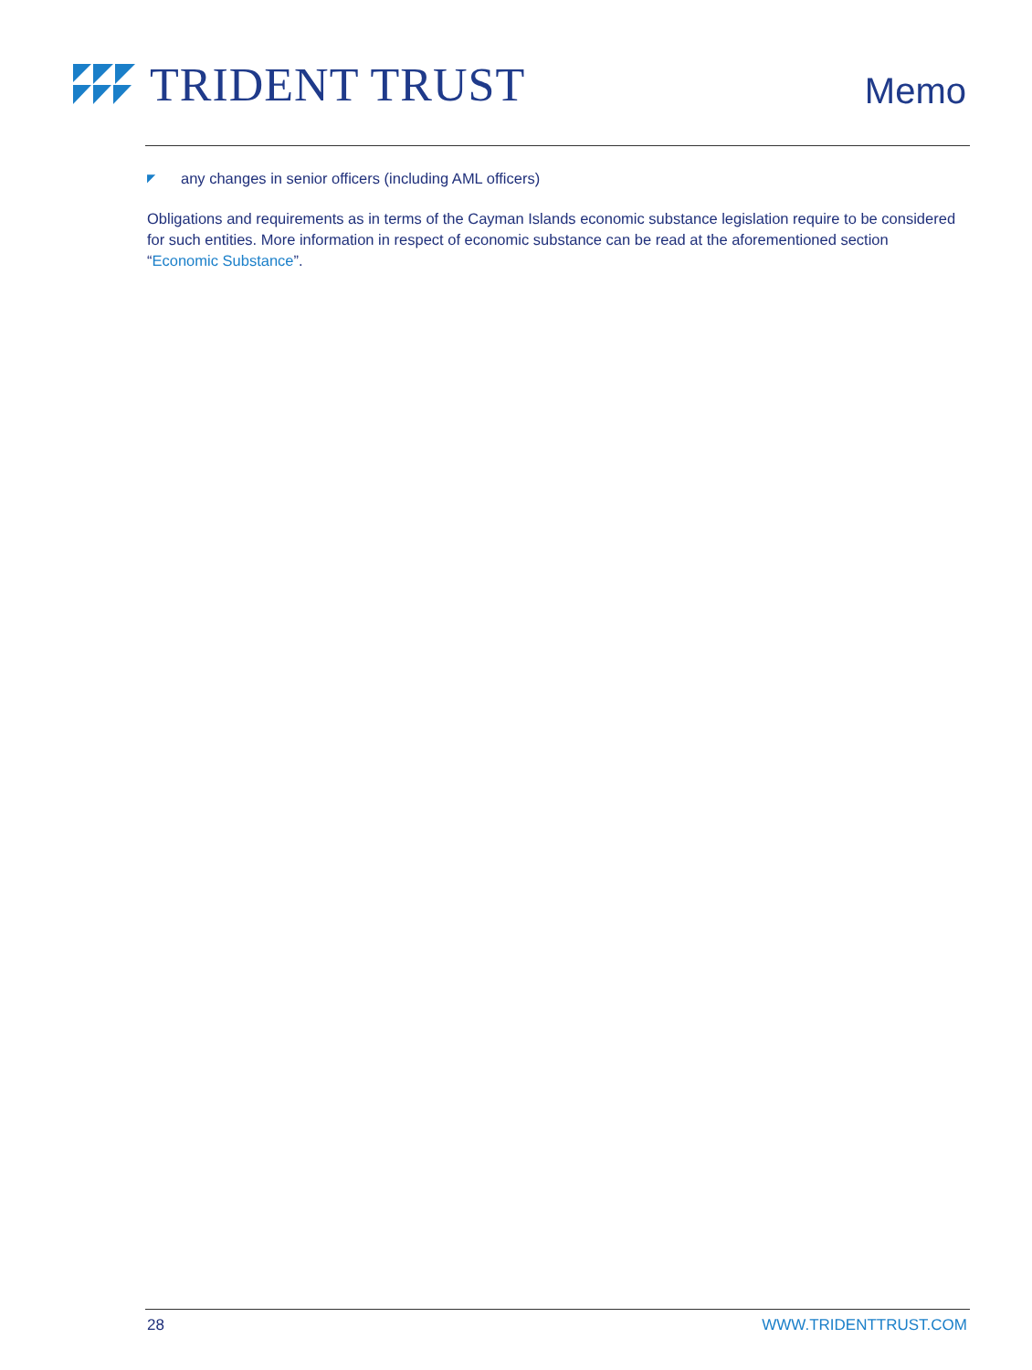TRIDENT TRUST
Memo
◤ any changes in senior officers (including AML officers)
Obligations and requirements as in terms of the Cayman Islands economic substance legislation require to be considered for such entities. More information in respect of economic substance can be read at the aforementioned section “Economic Substance”.
28 WWW.TRIDENTTRUST.COM